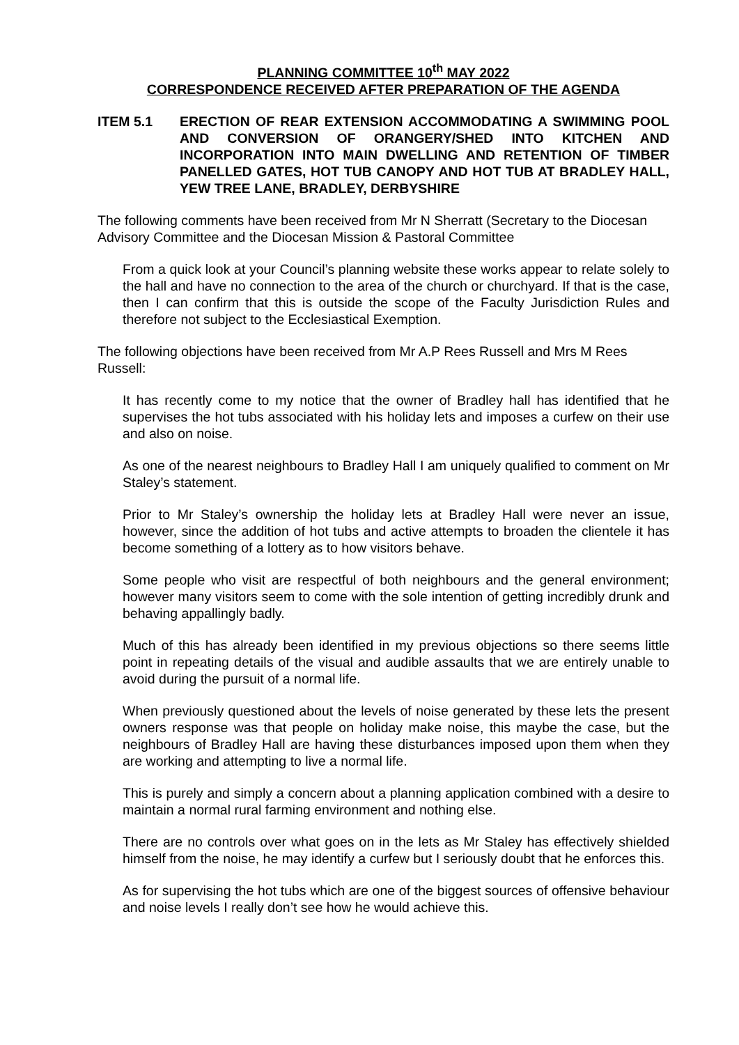PLANNING COMMITTEE 10<sup>th</sup> MAY 2022
CORRESPONDENCE RECEIVED AFTER PREPARATION OF THE AGENDA
ITEM 5.1 ERECTION OF REAR EXTENSION ACCOMMODATING A SWIMMING POOL AND CONVERSION OF ORANGERY/SHED INTO KITCHEN AND INCORPORATION INTO MAIN DWELLING AND RETENTION OF TIMBER PANELLED GATES, HOT TUB CANOPY AND HOT TUB AT BRADLEY HALL, YEW TREE LANE, BRADLEY, DERBYSHIRE
The following comments have been received from Mr N Sherratt (Secretary to the Diocesan Advisory Committee and the Diocesan Mission & Pastoral Committee
From a quick look at your Council’s planning website these works appear to relate solely to the hall and have no connection to the area of the church or churchyard. If that is the case, then I can confirm that this is outside the scope of the Faculty Jurisdiction Rules and therefore not subject to the Ecclesiastical Exemption.
The following objections have been received from Mr A.P Rees Russell and Mrs M Rees Russell:
It has recently come to my notice that the owner of Bradley hall has identified that he supervises the hot tubs associated with his holiday lets and imposes a curfew on their use and also on noise.
As one of the nearest neighbours to Bradley Hall I am uniquely qualified to comment on Mr Staley’s statement.
Prior to Mr Staley’s ownership the holiday lets at Bradley Hall were never an issue, however, since the addition of hot tubs and active attempts to broaden the clientele it has become something of a lottery as to how visitors behave.
Some people who visit are respectful of both neighbours and the general environment; however many visitors seem to come with the sole intention of getting incredibly drunk and behaving appallingly badly.
Much of this has already been identified in my previous objections so there seems little point in repeating details of the visual and audible assaults that we are entirely unable to avoid during the pursuit of a normal life.
When previously questioned about the levels of noise generated by these lets the present owners response was that people on holiday make noise, this maybe the case, but the neighbours of Bradley Hall are having these disturbances imposed upon them when they are working and attempting to live a normal life.
This is purely and simply a concern about a planning application combined with a desire to maintain a normal rural farming environment and nothing else.
There are no controls over what goes on in the lets as Mr Staley has effectively shielded himself from the noise, he may identify a curfew but I seriously doubt that he enforces this.
As for supervising the hot tubs which are one of the biggest sources of offensive behaviour and noise levels I really don’t see how he would achieve this.